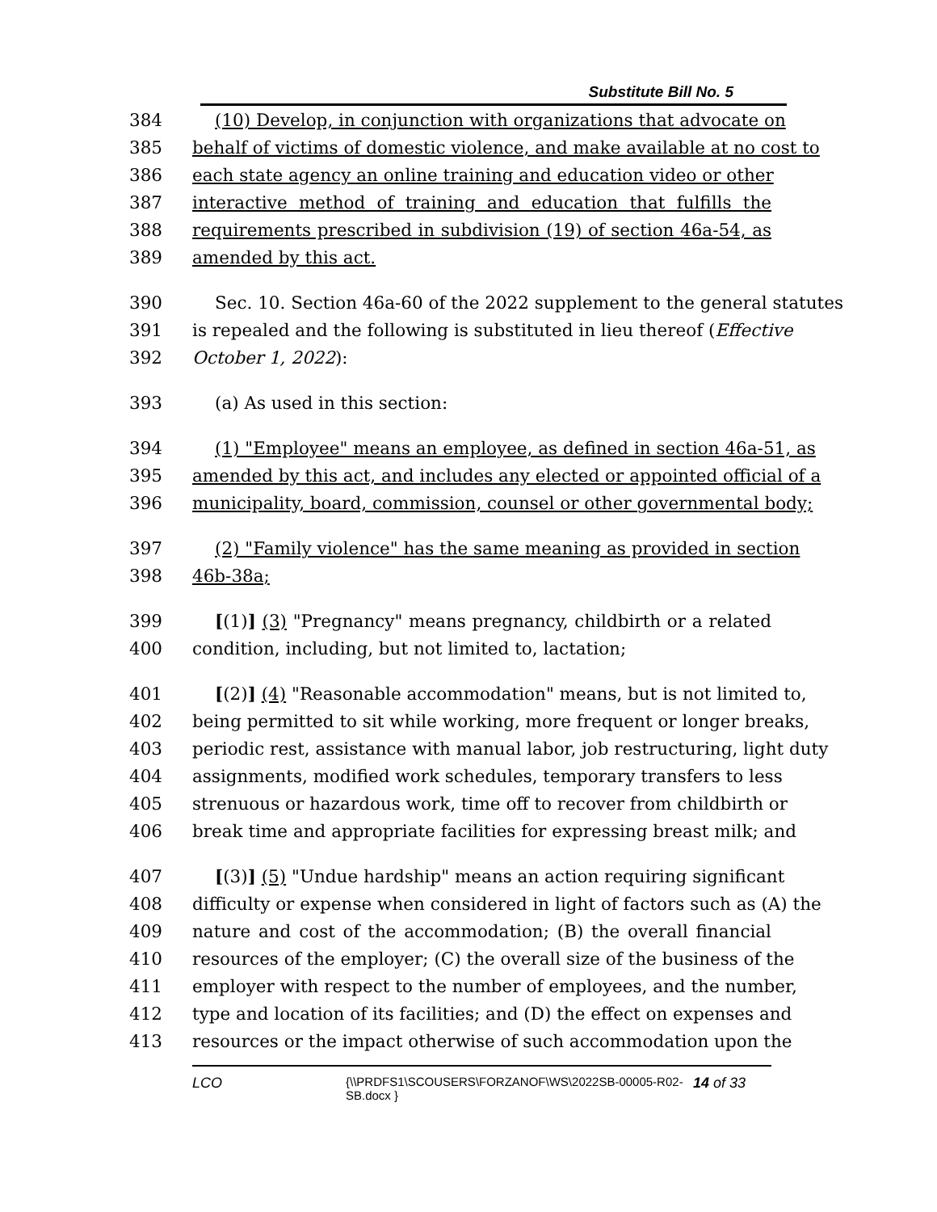Substitute Bill No. 5
384 (10) Develop, in conjunction with organizations that advocate on
385 behalf of victims of domestic violence, and make available at no cost to
386 each state agency an online training and education video or other
387 interactive method of training and education that fulfills the
388 requirements prescribed in subdivision (19) of section 46a-54, as
389 amended by this act.
390 Sec. 10. Section 46a-60 of the 2022 supplement to the general statutes
391 is repealed and the following is substituted in lieu thereof (Effective
392 October 1, 2022):
393 (a) As used in this section:
394 (1) "Employee" means an employee, as defined in section 46a-51, as
395 amended by this act, and includes any elected or appointed official of a
396 municipality, board, commission, counsel or other governmental body;
397 (2) "Family violence" has the same meaning as provided in section
398 46b-38a;
399 [(1)] (3) "Pregnancy" means pregnancy, childbirth or a related
400 condition, including, but not limited to, lactation;
401 [(2)] (4) "Reasonable accommodation" means, but is not limited to,
402 being permitted to sit while working, more frequent or longer breaks,
403 periodic rest, assistance with manual labor, job restructuring, light duty
404 assignments, modified work schedules, temporary transfers to less
405 strenuous or hazardous work, time off to recover from childbirth or
406 break time and appropriate facilities for expressing breast milk; and
407 [(3)] (5) "Undue hardship" means an action requiring significant
408 difficulty or expense when considered in light of factors such as (A) the
409 nature and cost of the accommodation; (B) the overall financial
410 resources of the employer; (C) the overall size of the business of the
411 employer with respect to the number of employees, and the number,
412 type and location of its facilities; and (D) the effect on expenses and
413 resources or the impact otherwise of such accommodation upon the
LCO {\\PRDFS1\SCOUSERS\FORZANOF\WS\2022SB-00005-R02-SB.docx } 14 of 33